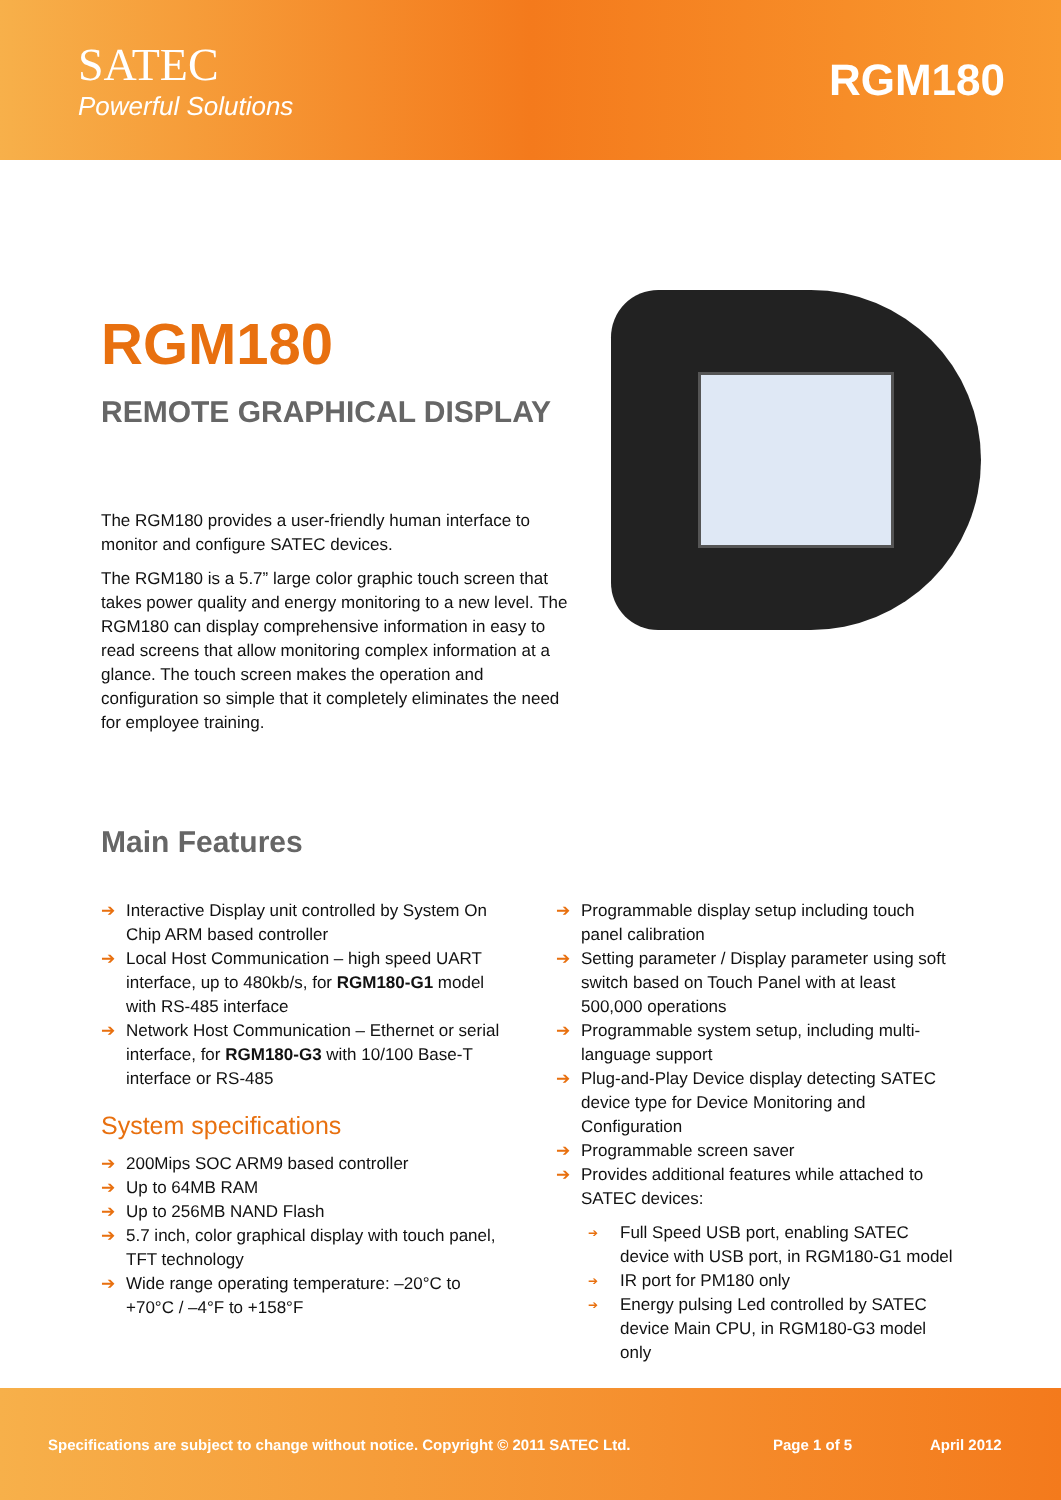SATEC
Powerful Solutions
RGM180
RGM180
REMOTE GRAPHICAL DISPLAY
The RGM180 provides a user-friendly human interface to monitor and configure SATEC devices.
The RGM180 is a 5.7” large color graphic touch screen that takes power quality and energy monitoring to a new level. The RGM180 can display comprehensive information in easy to read screens that allow monitoring complex information at a glance. The touch screen makes the operation and configuration so simple that it completely eliminates the need for employee training.
Main Features
➔ Interactive Display unit controlled by System On Chip ARM based controller
➔ Local Host Communication – high speed UART interface, up to 480kb/s, for RGM180-G1 model with RS-485 interface
➔ Network Host Communication – Ethernet or serial interface, for RGM180-G3 with 10/100 Base-T interface or RS-485
System specifications
➔ 200Mips SOC ARM9 based controller
➔ Up to 64MB RAM
➔ Up to 256MB NAND Flash
➔ 5.7 inch, color graphical display with touch panel, TFT technology
➔ Wide range operating temperature: –20°C to +70°C / –4°F to +158°F
➔ Programmable display setup including touch panel calibration
➔ Setting parameter / Display parameter using soft switch based on Touch Panel with at least 500,000 operations
➔ Programmable system setup, including multi-language support
➔ Plug-and-Play Device display detecting SATEC device type for Device Monitoring and Configuration
➔ Programmable screen saver
➔ Provides additional features while attached to SATEC devices:
➔ Full Speed USB port, enabling SATEC device with USB port, in RGM180-G1 model
➔ IR port for PM180 only
➔ Energy pulsing Led controlled by SATEC device Main CPU, in RGM180-G3 model only
Specifications are subject to change without notice. Copyright © 2011 SATEC Ltd. Page 1 of 5 April 2012